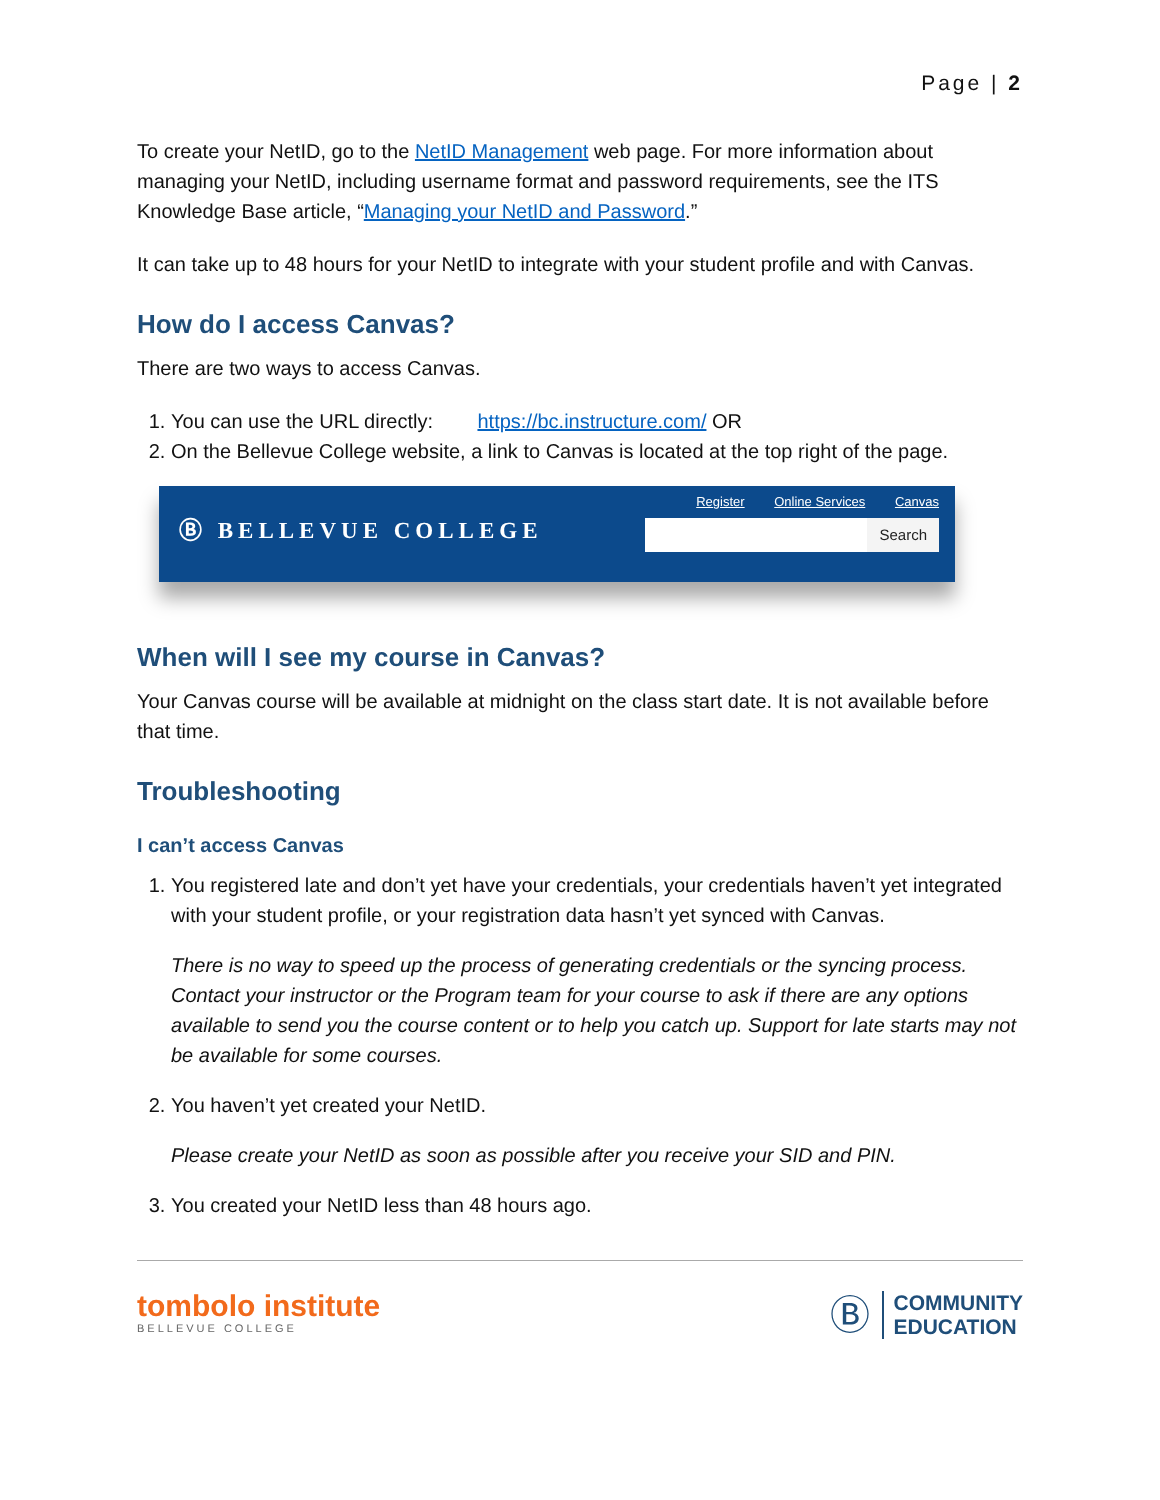Page | 2
To create your NetID, go to the NetID Management web page. For more information about managing your NetID, including username format and password requirements, see the ITS Knowledge Base article, “Managing your NetID and Password.”
It can take up to 48 hours for your NetID to integrate with your student profile and with Canvas.
How do I access Canvas?
There are two ways to access Canvas.
1. You can use the URL directly: https://bc.instructure.com/ OR
2. On the Bellevue College website, a link to Canvas is located at the top right of the page.
Ⓑ BELLEVUE COLLEGE
Register Online Services Canvas
Search
When will I see my course in Canvas?
Your Canvas course will be available at midnight on the class start date. It is not available before that time.
Troubleshooting
I can’t access Canvas
1. You registered late and don’t yet have your credentials, your credentials haven’t yet integrated with your student profile, or your registration data hasn’t yet synced with Canvas.
There is no way to speed up the process of generating credentials or the syncing process. Contact your instructor or the Program team for your course to ask if there are any options available to send you the course content or to help you catch up. Support for late starts may not be available for some courses.
2. You haven’t yet created your NetID.
Please create your NetID as soon as possible after you receive your SID and PIN.
3. You created your NetID less than 48 hours ago.
tombolo institute
BELLEVUE COLLEGE
Ⓑ
COMMUNITY
EDUCATION